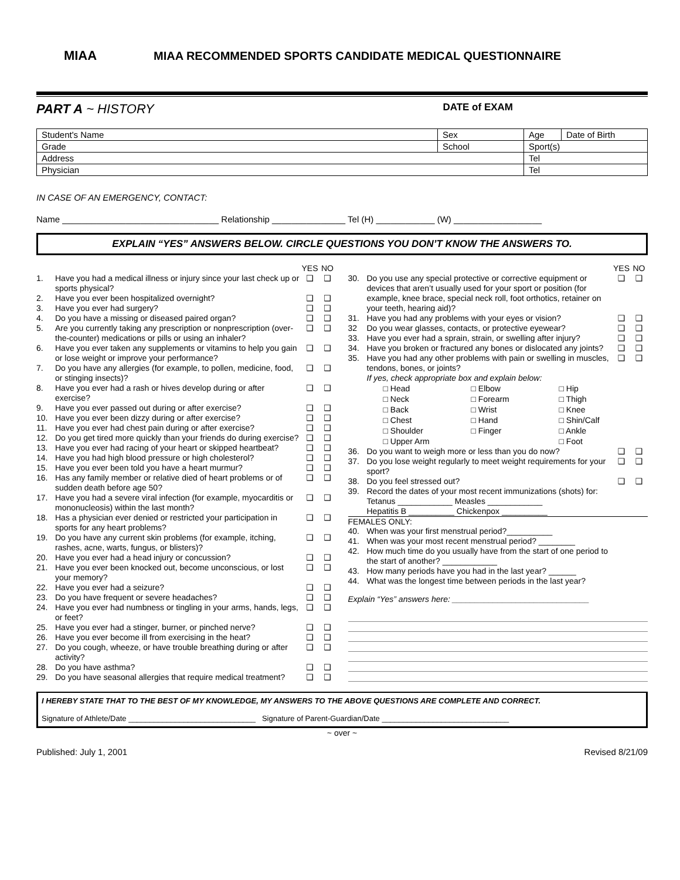MIAA
MIAA RECOMMENDED SPORTS CANDIDATE MEDICAL QUESTIONNAIRE
PART A ~ HISTORY DATE of EXAM
| Student's Name | | Sex | Age | Date of Birth |
| Grade | School | | Sport(s) | |
| Address | | | Tel | |
| Physician | | | Tel | |
IN CASE OF AN EMERGENCY, CONTACT:
Name ________________________________ Relationship _______________ Tel (H) ____________ (W) __________________
EXPLAIN “YES” ANSWERS BELOW. CIRCLE QUESTIONS YOU DON’T KNOW THE ANSWERS TO.
YES NO
1. Have you had a medical illness or injury since your last check up or sports physical? ❑ ❑
2. Have you ever been hospitalized overnight? ❑ ❑
3. Have you ever had surgery? ❑ ❑
4. Do you have a missing or diseased paired organ? ❑ ❑
5. Are you currently taking any prescription or nonprescription (over-the-counter) medications or pills or using an inhaler? ❑ ❑
6. Have you ever taken any supplements or vitamins to help you gain or lose weight or improve your performance? ❑ ❑
7. Do you have any allergies (for example, to pollen, medicine, food, or stinging insects)? ❑ ❑
8. Have you ever had a rash or hives develop during or after exercise? ❑ ❑
9. Have you ever passed out during or after exercise? ❑ ❑
10. Have you ever been dizzy during or after exercise? ❑ ❑
11. Have you ever had chest pain during or after exercise? ❑ ❑
12. Do you get tired more quickly than your friends do during exercise? ❑ ❑
13. Have you ever had racing of your heart or skipped heartbeat? ❑ ❑
14. Have you had high blood pressure or high cholesterol? ❑ ❑
15. Have you ever been told you have a heart murmur? ❑ ❑
16. Has any family member or relative died of heart problems or of sudden death before age 50? ❑ ❑
17. Have you had a severe viral infection (for example, myocarditis or mononucleosis) within the last month? ❑ ❑
18. Has a physician ever denied or restricted your participation in sports for any heart problems? ❑ ❑
19. Do you have any current skin problems (for example, itching, rashes, acne, warts, fungus, or blisters)? ❑ ❑
20. Have you ever had a head injury or concussion? ❑ ❑
21. Have you ever been knocked out, become unconscious, or lost your memory? ❑ ❑
22. Have you ever had a seizure? ❑ ❑
23. Do you have frequent or severe headaches? ❑ ❑
24. Have you ever had numbness or tingling in your arms, hands, legs, or feet? ❑ ❑
25. Have you ever had a stinger, burner, or pinched nerve? ❑ ❑
26. Have you ever become ill from exercising in the heat? ❑ ❑
27. Do you cough, wheeze, or have trouble breathing during or after activity? ❑ ❑
28. Do you have asthma? ❑ ❑
29. Do you have seasonal allergies that require medical treatment? ❑ ❑
YES NO
30. Do you use any special protective or corrective equipment or devices that aren’t usually used for your sport or position (for example, knee brace, special neck roll, foot orthotics, retainer on your teeth, hearing aid)? ❑ ❑
31. Have you had any problems with your eyes or vision? ❑ ❑
32 Do you wear glasses, contacts, or protective eyewear? ❑ ❑
33. Have you ever had a sprain, strain, or swelling after injury? ❑ ❑
34. Have you broken or fractured any bones or dislocated any joints? ❑ ❑
35. Have you had any other problems with pain or swelling in muscles, tendons, bones, or joints?
If yes, check appropriate box and explain below: ❑ ❑
□ Head □ Elbow □ Hip □ Neck □ Forearm □ Thigh □ Back □ Wrist □ Knee □ Chest □ Hand □ Shin/Calf □ Shoulder □ Finger □ Ankle □ Upper Arm □ Foot
36. Do you want to weigh more or less than you do now? ❑ ❑
37. Do you lose weight regularly to meet weight requirements for your sport? ❑ ❑
38. Do you feel stressed out? ❑ ❑
39. Record the dates of your most recent immunizations (shots) for:
Tetanus ____________ Measles ____________
Hepatitis B __________ Chickenpox __________
FEMALES ONLY:
40. When was your first menstrual period?__________
41. When was your most recent menstrual period? ________
42. How much time do you usually have from the start of one period to the start of another? ____________
43. How many periods have you had in the last year? ______
44. What was the longest time between periods in the last year?
Explain “Yes” answers here: ______________________________
I HEREBY STATE THAT TO THE BEST OF MY KNOWLEDGE, MY ANSWERS TO THE ABOVE QUESTIONS ARE COMPLETE AND CORRECT.
Signature of Athlete/Date ______________________________ Signature of Parent-Guardian/Date ______________________________
~ over ~
Published: July 1, 2001 Revised 8/21/09